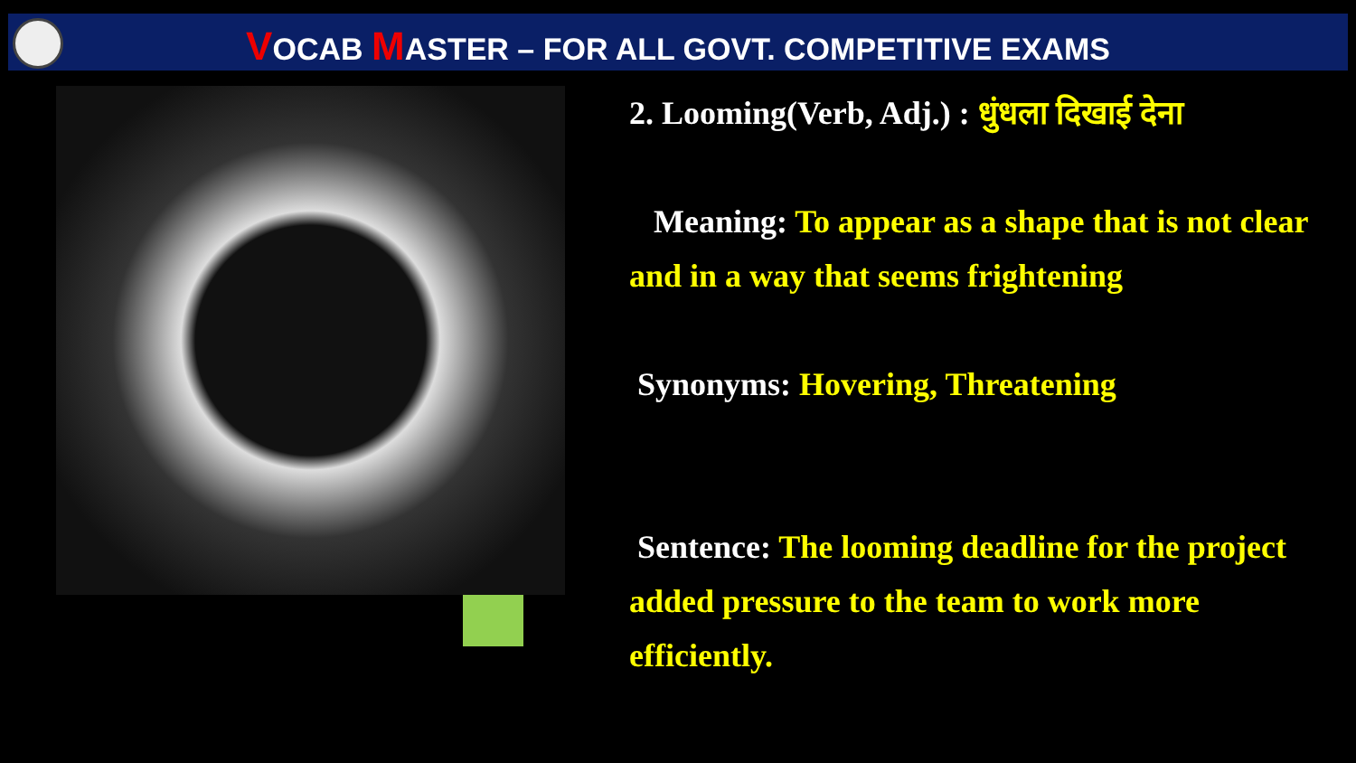VOCAB MASTER – FOR ALL GOVT. COMPETITIVE EXAMS
2. Looming(Verb, Adj.) : धुंधला दिखाई देना
Meaning: To appear as a shape that is not clear and in a way that seems frightening
Synonyms: Hovering, Threatening
Sentence: The looming deadline for the project added pressure to the team to work more efficiently.